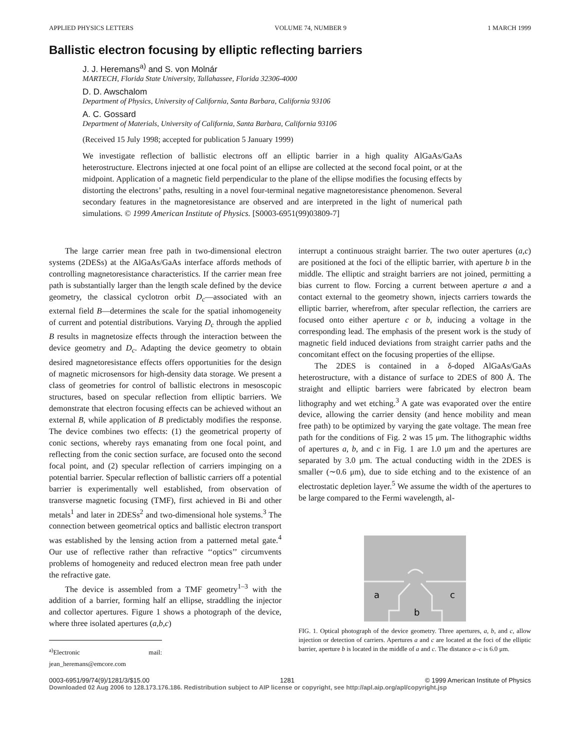APPLIED PHYSICS LETTERS VOLUME 74, NUMBER 9 1 MARCH 1999
Ballistic electron focusing by elliptic reflecting barriers
J. J. Heremans<sup>a)</sup> and S. von Molnár
MARTECH, Florida State University, Tallahassee, Florida 32306-4000
D. D. Awschalom
Department of Physics, University of California, Santa Barbara, California 93106
A. C. Gossard
Department of Materials, University of California, Santa Barbara, California 93106
(Received 15 July 1998; accepted for publication 5 January 1999)
We investigate reflection of ballistic electrons off an elliptic barrier in a high quality AlGaAs/GaAs heterostructure. Electrons injected at one focal point of an ellipse are collected at the second focal point, or at the midpoint. Application of a magnetic field perpendicular to the plane of the ellipse modifies the focusing effects by distorting the electrons’ paths, resulting in a novel four-terminal negative magnetoresistance phenomenon. Several secondary features in the magnetoresistance are observed and are interpreted in the light of numerical path simulations. © 1999 American Institute of Physics. [S0003-6951(99)03809-7]
The large carrier mean free path in two-dimensional electron systems (2DESs) at the AlGaAs/GaAs interface affords methods of controlling magnetoresistance characteristics. If the carrier mean free path is substantially larger than the length scale defined by the device geometry, the classical cyclotron orbit D<sub>c</sub>—associated with an external field B—determines the scale for the spatial inhomogeneity of current and potential distributions. Varying D<sub>c</sub> through the applied B results in magnetosize effects through the interaction between the device geometry and D<sub>c</sub>. Adapting the device geometry to obtain desired magnetoresistance effects offers opportunities for the design of magnetic microsensors for high-density data storage. We present a class of geometries for control of ballistic electrons in mesoscopic structures, based on specular reflection from elliptic barriers. We demonstrate that electron focusing effects can be achieved without an external B, while application of B predictably modifies the response. The device combines two effects: (1) the geometrical property of conic sections, whereby rays emanating from one focal point, and reflecting from the conic section surface, are focused onto the second focal point, and (2) specular reflection of carriers impinging on a potential barrier. Specular reflection of ballistic carriers off a potential barrier is experimentally well established, from observation of transverse magnetic focusing (TMF), first achieved in Bi and other metals<sup>1</sup> and later in 2DESs<sup>2</sup> and two-dimensional hole systems.<sup>3</sup> The connection between geometrical optics and ballistic electron transport was established by the lensing action from a patterned metal gate.<sup>4</sup> Our use of reflective rather than refractive ‘‘optics’’ circumvents problems of homogeneity and reduced electron mean free path under the refractive gate.
The device is assembled from a TMF geometry<sup>1–3</sup> with the addition of a barrier, forming half an ellipse, straddling the injector and collector apertures. Figure 1 shows a photograph of the device, where three isolated apertures (a,b,c)
<sup>a)</sup> Electronic mail: jean_heremans@emcore.com
interrupt a continuous straight barrier. The two outer apertures (a,c) are positioned at the foci of the elliptic barrier, with aperture b in the middle. The elliptic and straight barriers are not joined, permitting a bias current to flow. Forcing a current between aperture a and a contact external to the geometry shown, injects carriers towards the elliptic barrier, wherefrom, after specular reflection, the carriers are focused onto either aperture c or b, inducing a voltage in the corresponding lead. The emphasis of the present work is the study of magnetic field induced deviations from straight carrier paths and the concomitant effect on the focusing properties of the ellipse.
The 2DES is contained in a δ-doped AlGaAs/GaAs heterostructure, with a distance of surface to 2DES of 800 Å. The straight and elliptic barriers were fabricated by electron beam lithography and wet etching.<sup>3</sup> A gate was evaporated over the entire device, allowing the carrier density (and hence mobility and mean free path) to be optimized by varying the gate voltage. The mean free path for the conditions of Fig. 2 was 15 μm. The lithographic widths of apertures a, b, and c in Fig. 1 are 1.0 μm and the apertures are separated by 3.0 μm. The actual conducting width in the 2DES is smaller (∼0.6 μm), due to side etching and to the existence of an electrostatic depletion layer.<sup>5</sup> We assume the width of the apertures to be large compared to the Fermi wavelength, al-
a
c
b
FIG. 1. Optical photograph of the device geometry. Three apertures, a, b, and c, allow injection or detection of carriers. Apertures a and c are located at the foci of the elliptic barrier, aperture b is located in the middle of a and c. The distance a–c is 6.0 μm.
0003-6951/99/74(9)/1281/3/$15.00 1281 © 1999 American Institute of Physics
Downloaded 02 Aug 2006 to 128.173.176.186. Redistribution subject to AIP license or copyright, see http://apl.aip.org/apl/copyright.jsp